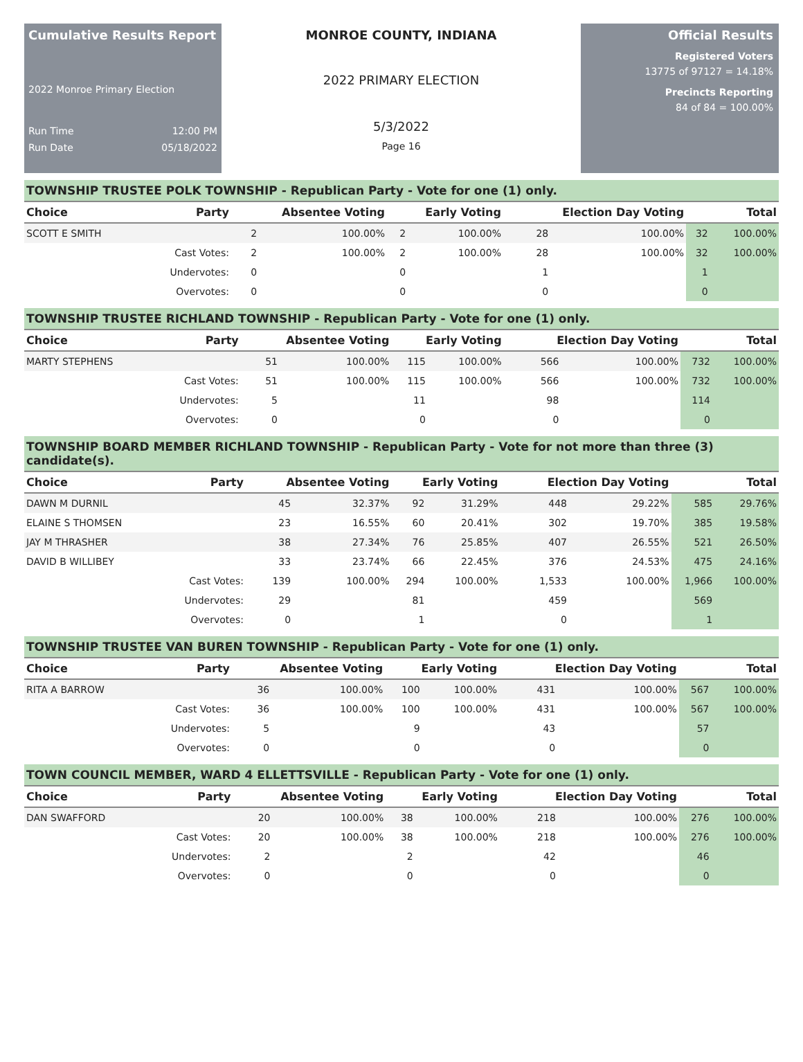Cumulative Results Report
2022 Monroe Primary Election
Run Time 12:00 PM
Run Date 05/18/2022
MONROE COUNTY, INDIANA
2022 PRIMARY ELECTION
5/3/2022
Page 16
Official Results
Registered Voters
13775 of 97127 = 14.18%
Precincts Reporting
84 of 84 = 100.00%
TOWNSHIP TRUSTEE POLK TOWNSHIP - Republican Party - Vote for one (1) only.
| Choice | Party | Absentee Voting | | Early Voting | | Election Day Voting | | Total | |
| --- | --- | --- | --- | --- | --- | --- | --- | --- | --- |
| SCOTT E SMITH | | 2 | 100.00% | 2 | 100.00% | 28 | 100.00% | 32 | 100.00% |
| | Cast Votes: | 2 | 100.00% | 2 | 100.00% | 28 | 100.00% | 32 | 100.00% |
| | Undervotes: | 0 | | 0 | | 1 | | 1 | |
| | Overvotes: | 0 | | 0 | | 0 | | 0 | |
TOWNSHIP TRUSTEE RICHLAND TOWNSHIP - Republican Party - Vote for one (1) only.
| Choice | Party | Absentee Voting | | Early Voting | | Election Day Voting | | Total | |
| --- | --- | --- | --- | --- | --- | --- | --- | --- | --- |
| MARTY STEPHENS | | 51 | 100.00% | 115 | 100.00% | 566 | 100.00% | 732 | 100.00% |
| | Cast Votes: | 51 | 100.00% | 115 | 100.00% | 566 | 100.00% | 732 | 100.00% |
| | Undervotes: | 5 | | 11 | | 98 | | 114 | |
| | Overvotes: | 0 | | 0 | | 0 | | 0 | |
TOWNSHIP BOARD MEMBER RICHLAND TOWNSHIP - Republican Party - Vote for not more than three (3) candidate(s).
| Choice | Party | Absentee Voting | | Early Voting | | Election Day Voting | | Total | |
| --- | --- | --- | --- | --- | --- | --- | --- | --- | --- |
| DAWN M DURNIL | | 45 | 32.37% | 92 | 31.29% | 448 | 29.22% | 585 | 29.76% |
| ELAINE S THOMSEN | | 23 | 16.55% | 60 | 20.41% | 302 | 19.70% | 385 | 19.58% |
| JAY M THRASHER | | 38 | 27.34% | 76 | 25.85% | 407 | 26.55% | 521 | 26.50% |
| DAVID B WILLIBEY | | 33 | 23.74% | 66 | 22.45% | 376 | 24.53% | 475 | 24.16% |
| | Cast Votes: | 139 | 100.00% | 294 | 100.00% | 1,533 | 100.00% | 1,966 | 100.00% |
| | Undervotes: | 29 | | 81 | | 459 | | 569 | |
| | Overvotes: | 0 | | 1 | | 0 | | 1 | |
TOWNSHIP TRUSTEE VAN BUREN TOWNSHIP - Republican Party - Vote for one (1) only.
| Choice | Party | Absentee Voting | | Early Voting | | Election Day Voting | | Total | |
| --- | --- | --- | --- | --- | --- | --- | --- | --- | --- |
| RITA A BARROW | | 36 | 100.00% | 100 | 100.00% | 431 | 100.00% | 567 | 100.00% |
| | Cast Votes: | 36 | 100.00% | 100 | 100.00% | 431 | 100.00% | 567 | 100.00% |
| | Undervotes: | 5 | | 9 | | 43 | | 57 | |
| | Overvotes: | 0 | | 0 | | 0 | | 0 | |
TOWN COUNCIL MEMBER, WARD 4 ELLETTSVILLE - Republican Party - Vote for one (1) only.
| Choice | Party | Absentee Voting | | Early Voting | | Election Day Voting | | Total | |
| --- | --- | --- | --- | --- | --- | --- | --- | --- | --- |
| DAN SWAFFORD | | 20 | 100.00% | 38 | 100.00% | 218 | 100.00% | 276 | 100.00% |
| | Cast Votes: | 20 | 100.00% | 38 | 100.00% | 218 | 100.00% | 276 | 100.00% |
| | Undervotes: | 2 | | 2 | | 42 | | 46 | |
| | Overvotes: | 0 | | 0 | | 0 | | 0 | |